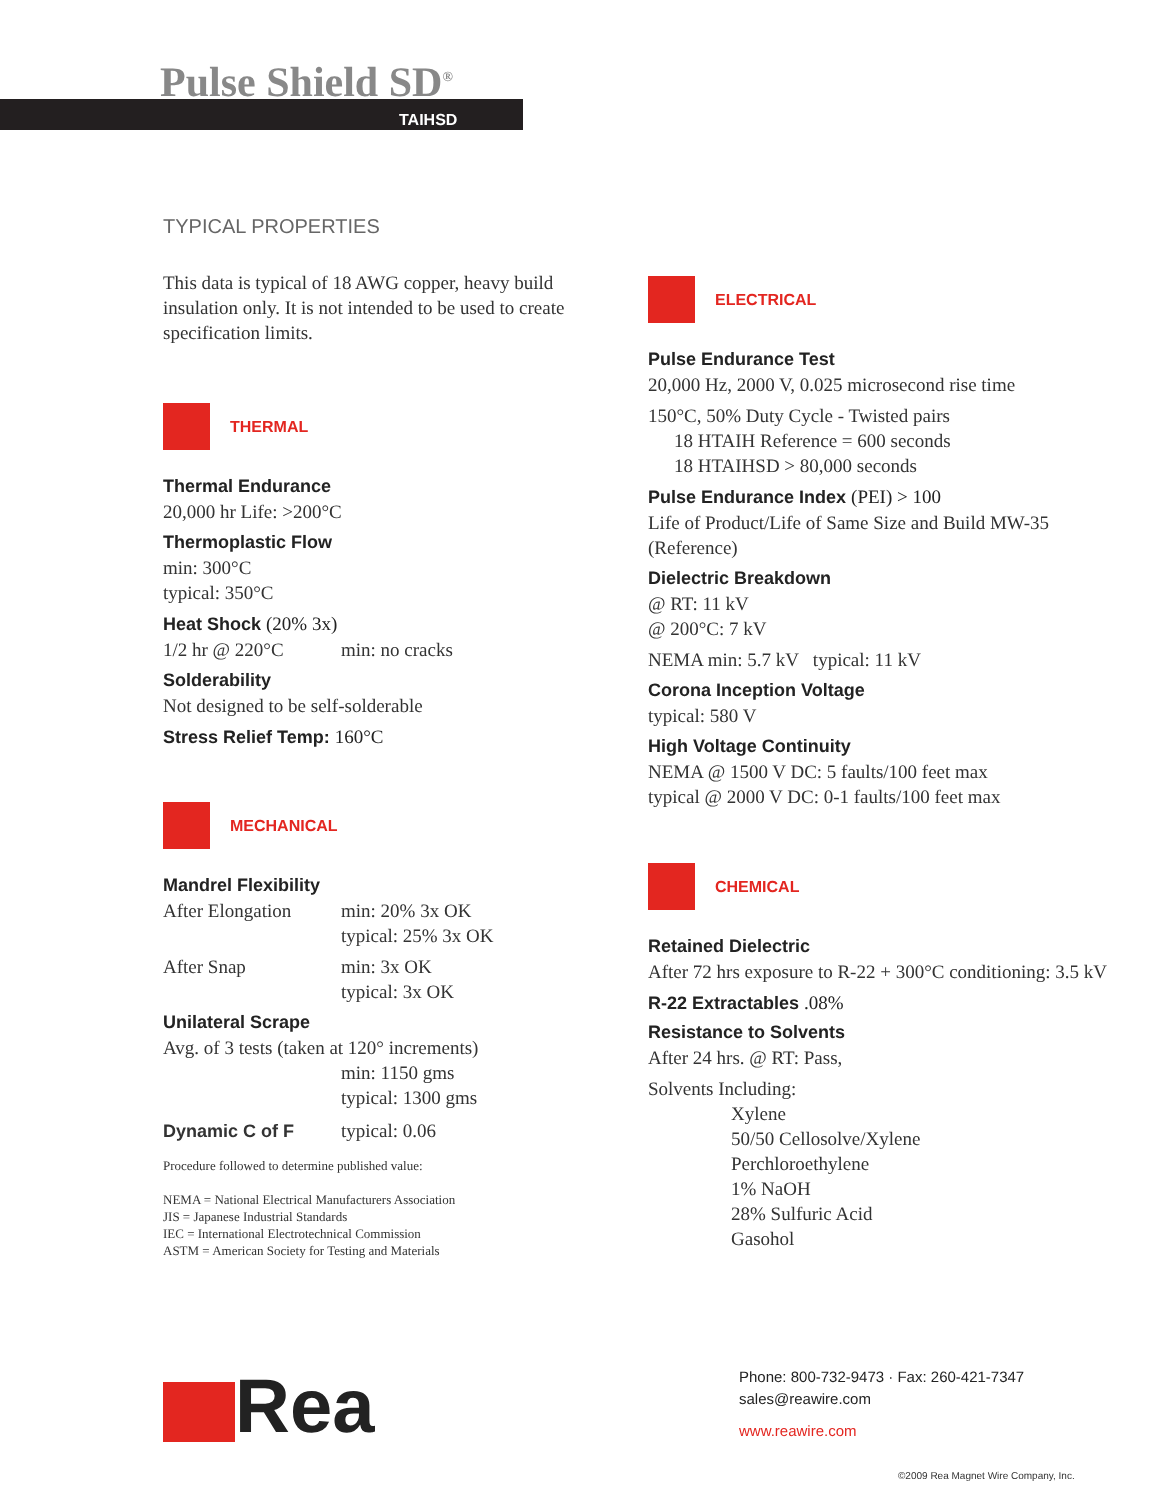Pulse Shield SD<sup>®</sup>
TAIHSD
TYPICAL PROPERTIES
This data is typical of 18 AWG copper, heavy build insulation only. It is not intended to be used to create specification limits.
THERMAL
Thermal Endurance
20,000 hr Life: >200°C
Thermoplastic Flow
min: 300°C
typical: 350°C
Heat Shock (20% 3x)
1/2 hr @ 220°C min: no cracks
Solderability
Not designed to be self-solderable
Stress Relief Temp: 160°C
MECHANICAL
Mandrel Flexibility
After Elongation min: 20% 3x OK
typical: 25% 3x OK
After Snap min: 3x OK
typical: 3x OK
Unilateral Scrape
Avg. of 3 tests (taken at 120° increments)
min: 1150 gms
typical: 1300 gms
Dynamic C of F typical: 0.06
Procedure followed to determine published value:
NEMA = National Electrical Manufacturers Association
JIS = Japanese Industrial Standards
IEC = International Electrotechnical Commission
ASTM = American Society for Testing and Materials
ELECTRICAL
Pulse Endurance Test
20,000 Hz, 2000 V, 0.025 microsecond rise time
150°C, 50% Duty Cycle - Twisted pairs
18 HTAIH Reference = 600 seconds
18 HTAIHSD > 80,000 seconds
Pulse Endurance Index (PEI) > 100
Life of Product/Life of Same Size and Build MW-35 (Reference)
Dielectric Breakdown
@ RT: 11 kV
@ 200°C: 7 kV
NEMA min: 5.7 kV typical: 11 kV
Corona Inception Voltage
typical: 580 V
High Voltage Continuity
NEMA @ 1500 V DC: 5 faults/100 feet max
typical @ 2000 V DC: 0-1 faults/100 feet max
CHEMICAL
Retained Dielectric
After 72 hrs exposure to R-22 + 300°C conditioning: 3.5 kV
R-22 Extractables .08%
Resistance to Solvents
After 24 hrs. @ RT: Pass,
Solvents Including:
Xylene
50/50 Cellosolve/Xylene
Perchloroethylene
1% NaOH
28% Sulfuric Acid
Gasohol
Rea
Phone: 800-732-9473 · Fax: 260-421-7347
sales@reawire.com
www.reawire.com
©2009 Rea Magnet Wire Company, Inc.